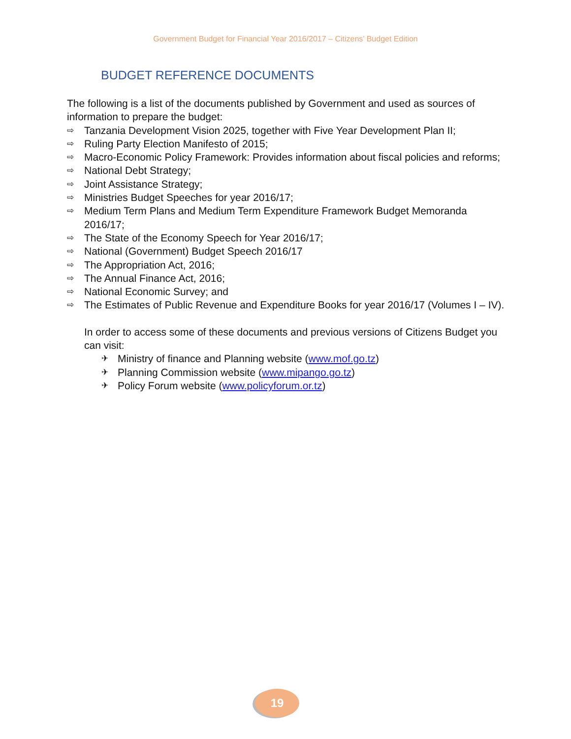Government Budget for Financial Year 2016/2017 – Citizens’ Budget Edition
BUDGET REFERENCE DOCUMENTS
The following is a list of the documents published by Government and used as sources of information to prepare the budget:
⇨ Tanzania Development Vision 2025, together with Five Year Development Plan II;
⇨ Ruling Party Election Manifesto of 2015;
⇨ Macro-Economic Policy Framework: Provides information about fiscal policies and reforms;
⇨ National Debt Strategy;
⇨ Joint Assistance Strategy;
⇨ Ministries Budget Speeches for year 2016/17;
⇨ Medium Term Plans and Medium Term Expenditure Framework Budget Memoranda 2016/17;
⇨ The State of the Economy Speech for Year 2016/17;
⇨ National (Government) Budget Speech 2016/17
⇨ The Appropriation Act, 2016;
⇨ The Annual Finance Act, 2016;
⇨ National Economic Survey; and
⇨ The Estimates of Public Revenue and Expenditure Books for year 2016/17 (Volumes I – IV).
In order to access some of these documents and previous versions of Citizens Budget you can visit:
✈ Ministry of finance and Planning website (www.mof.go.tz)
✈ Planning Commission website (www.mipango.go.tz)
✈ Policy Forum website (www.policyforum.or.tz)
19